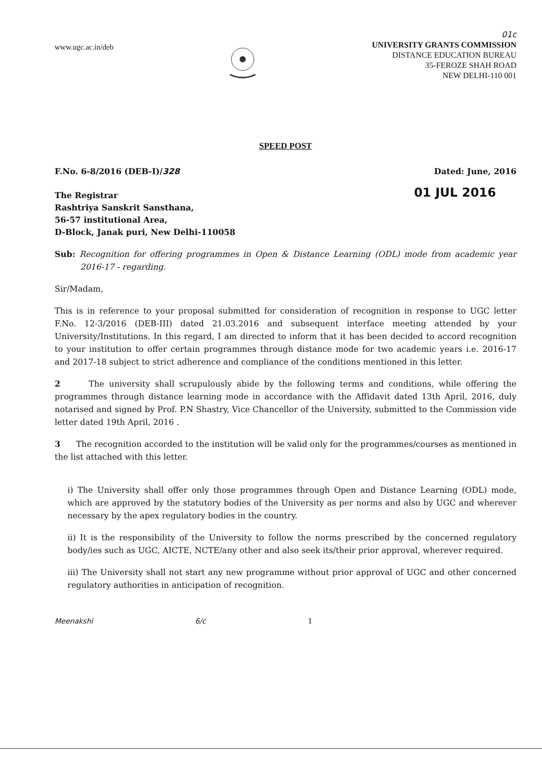www.ugc.ac.in/deb
01c
UNIVERSITY GRANTS COMMISSION
DISTANCE EDUCATION BUREAU
35-FEROZE SHAH ROAD
NEW DELHI-110 001
SPEED POST
F.No. 6-8/2016 (DEB-I)/328 Dated: June, 2016
01 JUL 2016
The Registrar
Rashtriya Sanskrit Sansthana,
56-57 institutional Area,
D-Block, Janak puri, New Delhi-110058
Sub: Recognition for offering programmes in Open & Distance Learning (ODL) mode from academic year 2016-17 - regarding.
Sir/Madam,
This is in reference to your proposal submitted for consideration of recognition in response to UGC letter F.No. 12-3/2016 (DEB-III) dated 21.03.2016 and subsequent interface meeting attended by your University/Institutions. In this regard, I am directed to inform that it has been decided to accord recognition to your institution to offer certain programmes through distance mode for two academic years i.e. 2016-17 and 2017-18 subject to strict adherence and compliance of the conditions mentioned in this letter.
2 The university shall scrupulously abide by the following terms and conditions, while offering the programmes through distance learning mode in accordance with the Affidavit dated 13th April, 2016, duly notarised and signed by Prof. P.N Shastry, Vice Chancellor of the University, submitted to the Commission vide letter dated 19th April, 2016 .
3 The recognition accorded to the institution will be valid only for the programmes/courses as mentioned in the list attached with this letter.
i) The University shall offer only those programmes through Open and Distance Learning (ODL) mode, which are approved by the statutory bodies of the University as per norms and also by UGC and wherever necessary by the apex regulatory bodies in the country.
ii) It is the responsibility of the University to follow the norms prescribed by the concerned regulatory body/ies such as UGC, AICTE, NCTE/any other and also seek its/their prior approval, wherever required.
iii) The University shall not start any new programme without prior approval of UGC and other concerned regulatory authorities in anticipation of recognition.
Meenakshi 6/c 1